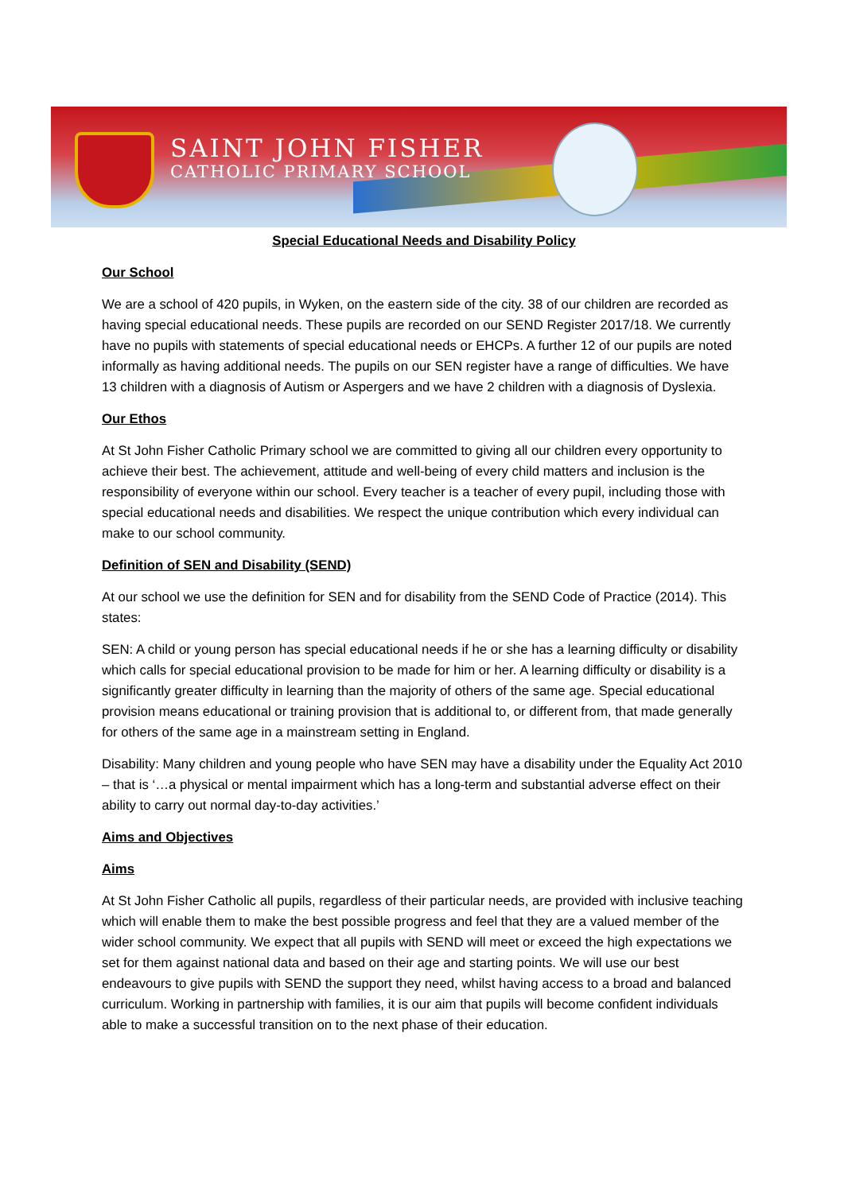SAINT JOHN FISHER
CATHOLIC PRIMARY SCHOOL
Special Educational Needs and Disability Policy
Our School
We are a school of 420 pupils, in Wyken, on the eastern side of the city. 38 of our children are recorded as having special educational needs. These pupils are recorded on our SEND Register 2017/18. We currently have no pupils with statements of special educational needs or EHCPs. A further 12 of our pupils are noted informally as having additional needs. The pupils on our SEN register have a range of difficulties. We have 13 children with a diagnosis of Autism or Aspergers and we have 2 children with a diagnosis of Dyslexia.
Our Ethos
At St John Fisher Catholic Primary school we are committed to giving all our children every opportunity to achieve their best. The achievement, attitude and well-being of every child matters and inclusion is the responsibility of everyone within our school. Every teacher is a teacher of every pupil, including those with special educational needs and disabilities. We respect the unique contribution which every individual can make to our school community.
Definition of SEN and Disability (SEND)
At our school we use the definition for SEN and for disability from the SEND Code of Practice (2014). This states:
SEN: A child or young person has special educational needs if he or she has a learning difficulty or disability which calls for special educational provision to be made for him or her. A learning difficulty or disability is a significantly greater difficulty in learning than the majority of others of the same age. Special educational provision means educational or training provision that is additional to, or different from, that made generally for others of the same age in a mainstream setting in England.
Disability: Many children and young people who have SEN may have a disability under the Equality Act 2010 – that is ‘…a physical or mental impairment which has a long-term and substantial adverse effect on their ability to carry out normal day-to-day activities.’
Aims and Objectives
Aims
At St John Fisher Catholic all pupils, regardless of their particular needs, are provided with inclusive teaching which will enable them to make the best possible progress and feel that they are a valued member of the wider school community. We expect that all pupils with SEND will meet or exceed the high expectations we set for them against national data and based on their age and starting points. We will use our best endeavours to give pupils with SEND the support they need, whilst having access to a broad and balanced curriculum. Working in partnership with families, it is our aim that pupils will become confident individuals able to make a successful transition on to the next phase of their education.